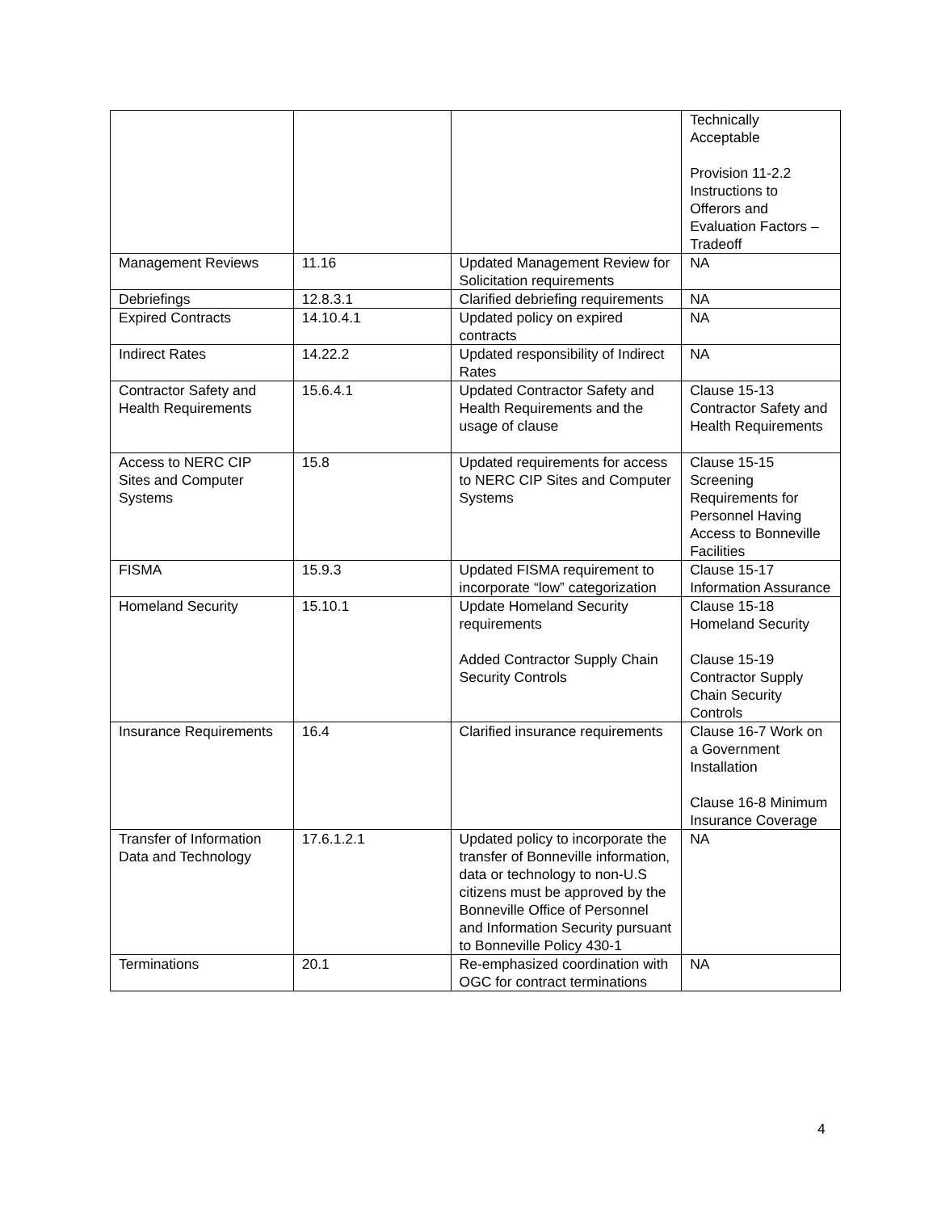| | | | Technically Acceptable Provision 11-2.2 Instructions to Offerors and Evaluation Factors – Tradeoff |
| Management Reviews | 11.16 | Updated Management Review for Solicitation requirements | NA |
| Debriefings | 12.8.3.1 | Clarified debriefing requirements | NA |
| Expired Contracts | 14.10.4.1 | Updated policy on expired contracts | NA |
| Indirect Rates | 14.22.2 | Updated responsibility of Indirect Rates | NA |
| Contractor Safety and Health Requirements | 15.6.4.1 | Updated Contractor Safety and Health Requirements and the usage of clause | Clause 15-13 Contractor Safety and Health Requirements |
| Access to NERC CIP Sites and Computer Systems | 15.8 | Updated requirements for access to NERC CIP Sites and Computer Systems | Clause 15-15 Screening Requirements for Personnel Having Access to Bonneville Facilities |
| FISMA | 15.9.3 | Updated FISMA requirement to incorporate “low” categorization | Clause 15-17 Information Assurance |
| Homeland Security | 15.10.1 | Update Homeland Security requirements Added Contractor Supply Chain Security Controls | Clause 15-18 Homeland Security Clause 15-19 Contractor Supply Chain Security Controls |
| Insurance Requirements | 16.4 | Clarified insurance requirements | Clause 16-7 Work on a Government Installation Clause 16-8 Minimum Insurance Coverage |
| Transfer of Information Data and Technology | 17.6.1.2.1 | Updated policy to incorporate the transfer of Bonneville information, data or technology to non-U.S citizens must be approved by the Bonneville Office of Personnel and Information Security pursuant to Bonneville Policy 430-1 | NA |
| Terminations | 20.1 | Re-emphasized coordination with OGC for contract terminations | NA |
4